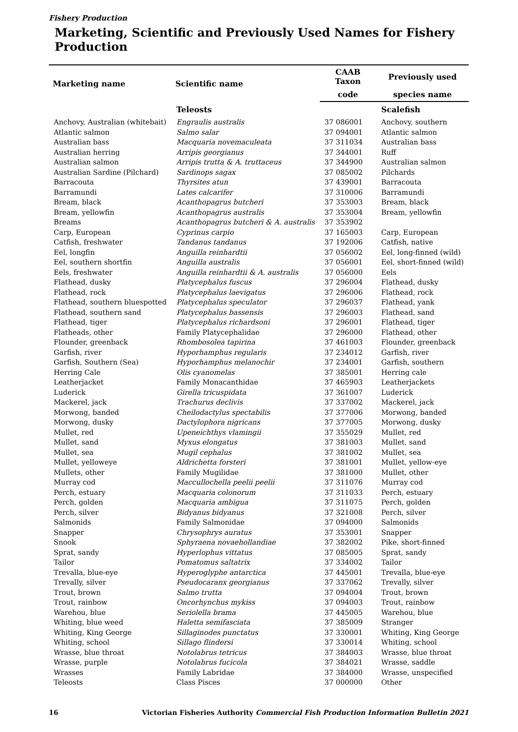Fishery Production
Marketing, Scientific and Previously Used Names for Fishery Production
| Marketing name | Scientific name | CAAB Taxon | Previously used |
| --- | --- | --- | --- |
| | | code | species name |
| | Teleosts | | Scalefish |
| Anchovy, Australian (whitebait) | Engraulis australis | 37 086001 | Anchovy, southern |
| Atlantic salmon | Salmo salar | 37 094001 | Atlantic salmon |
| Australian bass | Macquaria novemaculeata | 37 311034 | Australian bass |
| Australian herring | Arripis georgianus | 37 344001 | Ruff |
| Australian salmon | Arripis trutta & A. truttaceus | 37 344900 | Australian salmon |
| Australian Sardine (Pilchard) | Sardinops sagax | 37 085002 | Pilchards |
| Barracouta | Thyrsites atun | 37 439001 | Barracouta |
| Barramundi | Lates calcarifer | 37 310006 | Barramundi |
| Bream, black | Acanthopagrus butcheri | 37 353003 | Bream, black |
| Bream, yellowfin | Acanthopagrus australis | 37 353004 | Bream, yellowfin |
| Breams | Acanthopagrus butcheri & A. australis | 37 353902 | |
| Carp, European | Cyprinus carpio | 37 165003 | Carp, European |
| Catfish, freshwater | Tandanus tandanus | 37 192006 | Catfish, native |
| Eel, longfin | Anguilla reinhardtii | 37 056002 | Eel, long-finned (wild) |
| Eel, southern shortfin | Anguilla australis | 37 056001 | Eel, short-finned (wild) |
| Eels, freshwater | Anguilla reinhardtii & A. australis | 37 056000 | Eels |
| Flathead, dusky | Platycephalus fuscus | 37 296004 | Flathead, dusky |
| Flathead, rock | Platycephalus laevigatus | 37 296006 | Flathead, rock |
| Flathead, southern bluespotted | Platycephalus speculator | 37 296037 | Flathead, yank |
| Flathead, southern sand | Platycephalus bassensis | 37 296003 | Flathead, sand |
| Flathead, tiger | Platycephalus richardsoni | 37 296001 | Flathead, tiger |
| Flatheads, other | Family Platycephalidae | 37 296000 | Flathead, other |
| Flounder, greenback | Rhombosolea tapirina | 37 461003 | Flounder, greenback |
| Garfish, river | Hyporhamphus regularis | 37 234012 | Garfish, river |
| Garfish, Southern (Sea) | Hyporhamphus melanochir | 37 234001 | Garfish, southern |
| Herring Cale | Olis cyanomelas | 37 385001 | Herring cale |
| Leatherjacket | Family Monacanthidae | 37 465903 | Leatherjackets |
| Luderick | Girella tricuspidata | 37 361007 | Luderick |
| Mackerel, jack | Trachurus declivis | 37 337002 | Mackerel, jack |
| Morwong, banded | Cheilodactylus spectabilis | 37 377006 | Morwong, banded |
| Morwong, dusky | Dactylophora nigricans | 37 377005 | Morwong, dusky |
| Mullet, red | Upeneichthys vlamingii | 37 355029 | Mullet, red |
| Mullet, sand | Myxus elongatus | 37 381003 | Mullet, sand |
| Mullet, sea | Mugil cephalus | 37 381002 | Mullet, sea |
| Mullet, yelloweye | Aldrichetta forsteri | 37 381001 | Mullet, yellow-eye |
| Mullets, other | Family Mugilidae | 37 381000 | Mullet, other |
| Murray cod | Maccullochella peelii peelii | 37 311076 | Murray cod |
| Perch, estuary | Macquaria colonorum | 37 311033 | Perch, estuary |
| Perch, golden | Macquaria ambigua | 37 311075 | Perch, golden |
| Perch, silver | Bidyanus bidyanus | 37 321008 | Perch, silver |
| Salmonids | Family Salmonidae | 37 094000 | Salmonids |
| Snapper | Chrysophrys auratus | 37 353001 | Snapper |
| Snook | Sphyraena novaehollandiae | 37 382002 | Pike, short-finned |
| Sprat, sandy | Hyperlophus vittatus | 37 085005 | Sprat, sandy |
| Tailor | Pomatomus saltatrix | 37 334002 | Tailor |
| Trevalla, blue-eye | Hyperoglyphe antarctica | 37 445001 | Trevalla, blue-eye |
| Trevally, silver | Pseudocaranx georgianus | 37 337062 | Trevally, silver |
| Trout, brown | Salmo trutta | 37 094004 | Trout, brown |
| Trout, rainbow | Oncorhynchus mykiss | 37 094003 | Trout, rainbow |
| Warehou, blue | Seriolella brama | 37 445005 | Warehou, blue |
| Whiting, blue weed | Haletta semifasciata | 37 385009 | Stranger |
| Whiting, King George | Sillaginodes punctatus | 37 330001 | Whiting, King George |
| Whiting, school | Sillago flindersi | 37 330014 | Whiting, school |
| Wrasse, blue throat | Notolabrus tetricus | 37 384003 | Wrasse, blue throat |
| Wrasse, purple | Notolabrus fucicola | 37 384021 | Wrasse, saddle |
| Wrasses | Family Labridae | 37 384000 | Wrasse, unspecified |
| Teleosts | Class Pisces | 37 000000 | Other |
16 Victorian Fisheries Authority Commercial Fish Production Information Bulletin 2021